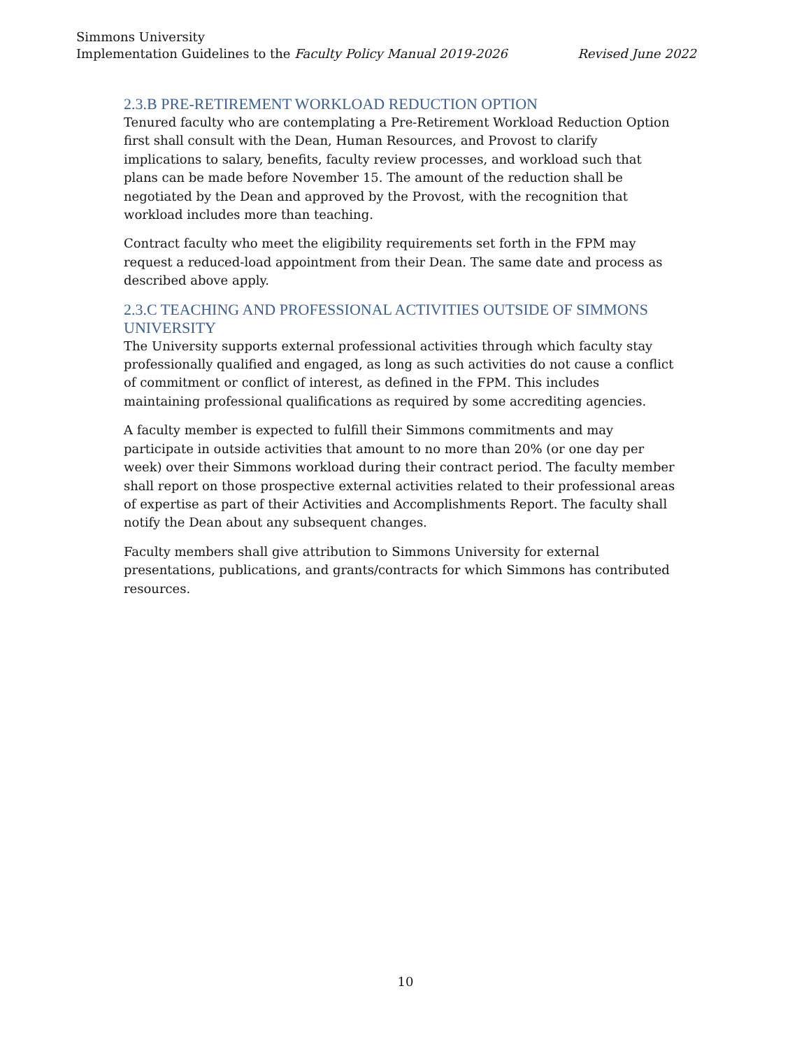Simmons University
Implementation Guidelines to the Faculty Policy Manual 2019-2026 Revised June 2022
2.3.B PRE-RETIREMENT WORKLOAD REDUCTION OPTION
Tenured faculty who are contemplating a Pre-Retirement Workload Reduction Option first shall consult with the Dean, Human Resources, and Provost to clarify implications to salary, benefits, faculty review processes, and workload such that plans can be made before November 15. The amount of the reduction shall be negotiated by the Dean and approved by the Provost, with the recognition that workload includes more than teaching.
Contract faculty who meet the eligibility requirements set forth in the FPM may request a reduced-load appointment from their Dean. The same date and process as described above apply.
2.3.C TEACHING AND PROFESSIONAL ACTIVITIES OUTSIDE OF SIMMONS UNIVERSITY
The University supports external professional activities through which faculty stay professionally qualified and engaged, as long as such activities do not cause a conflict of commitment or conflict of interest, as defined in the FPM. This includes maintaining professional qualifications as required by some accrediting agencies.
A faculty member is expected to fulfill their Simmons commitments and may participate in outside activities that amount to no more than 20% (or one day per week) over their Simmons workload during their contract period. The faculty member shall report on those prospective external activities related to their professional areas of expertise as part of their Activities and Accomplishments Report. The faculty shall notify the Dean about any subsequent changes.
Faculty members shall give attribution to Simmons University for external presentations, publications, and grants/contracts for which Simmons has contributed resources.
10